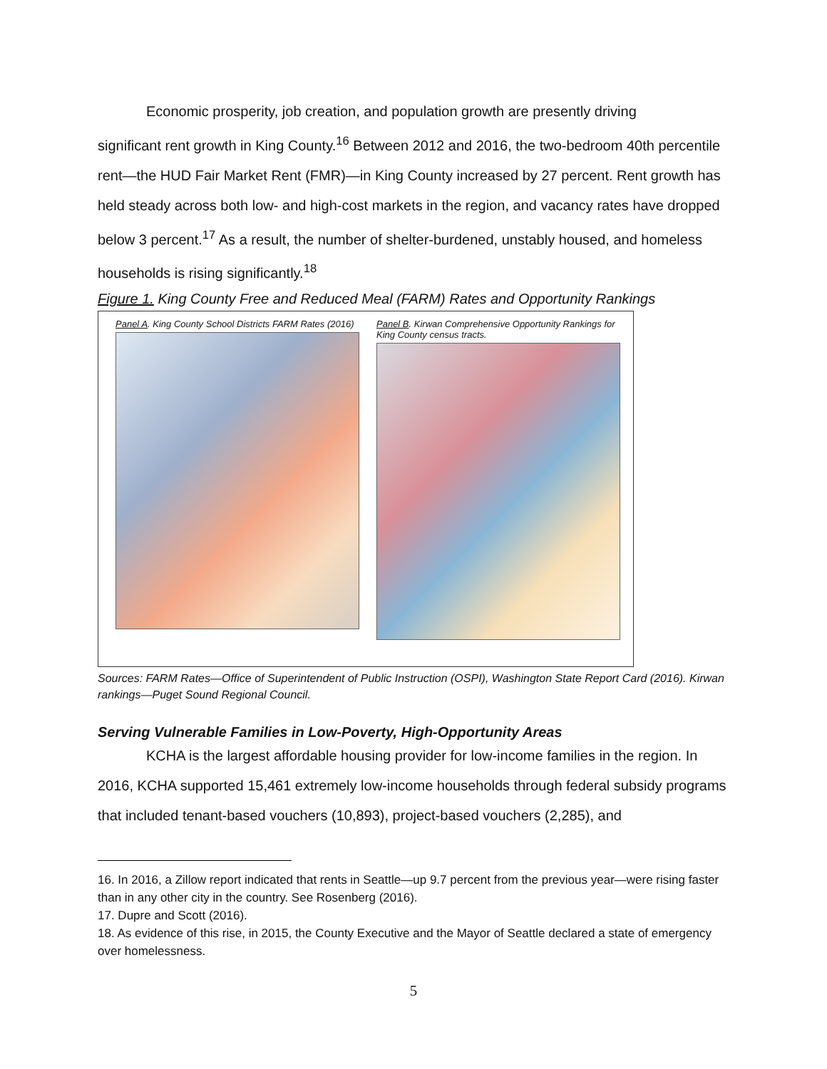Economic prosperity, job creation, and population growth are presently driving
significant rent growth in King County.<sup>16</sup> Between 2012 and 2016, the two-bedroom 40th percentile rent—the HUD Fair Market Rent (FMR)—in King County increased by 27 percent. Rent growth has held steady across both low- and high-cost markets in the region, and vacancy rates have dropped below 3 percent.<sup>17</sup> As a result, the number of shelter-burdened, unstably housed, and homeless households is rising significantly.<sup>18</sup>
Figure 1. King County Free and Reduced Meal (FARM) Rates and Opportunity Rankings
Panel A. King County School Districts FARM Rates (2016)
Panel B. Kirwan Comprehensive Opportunity Rankings for King County census tracts.
Sources: FARM Rates—Office of Superintendent of Public Instruction (OSPI), Washington State Report Card (2016). Kirwan rankings—Puget Sound Regional Council.
Serving Vulnerable Families in Low-Poverty, High-Opportunity Areas
KCHA is the largest affordable housing provider for low-income families in the region. In 2016, KCHA supported 15,461 extremely low-income households through federal subsidy programs that included tenant-based vouchers (10,893), project-based vouchers (2,285), and
16. In 2016, a Zillow report indicated that rents in Seattle—up 9.7 percent from the previous year—were rising faster than in any other city in the country. See Rosenberg (2016).
17. Dupre and Scott (2016).
18. As evidence of this rise, in 2015, the County Executive and the Mayor of Seattle declared a state of emergency over homelessness.
5